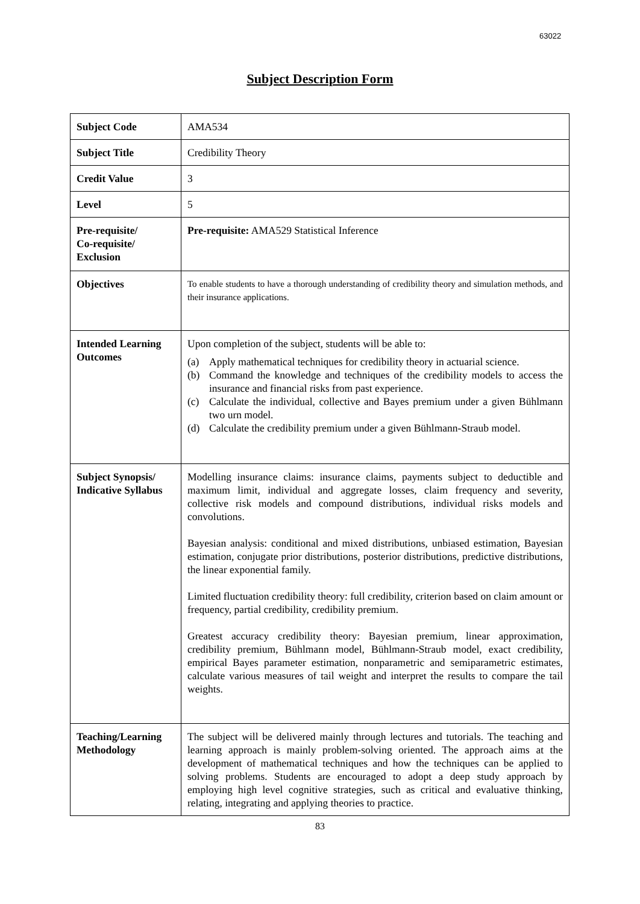63022
Subject Description Form
| Subject Code | AMA534 |
| Subject Title | Credibility Theory |
| Credit Value | 3 |
| Level | 5 |
| Pre-requisite/ Co-requisite/ Exclusion | Pre-requisite: AMA529 Statistical Inference |
| Objectives | To enable students to have a thorough understanding of credibility theory and simulation methods, and their insurance applications. |
| Intended Learning Outcomes | Upon completion of the subject, students will be able to: (a) Apply mathematical techniques for credibility theory in actuarial science. (b) Command the knowledge and techniques of the credibility models to access the insurance and financial risks from past experience. (c) Calculate the individual, collective and Bayes premium under a given Bühlmann two urn model. (d) Calculate the credibility premium under a given Bühlmann-Straub model. |
| Subject Synopsis/ Indicative Syllabus | Modelling insurance claims: insurance claims, payments subject to deductible and maximum limit, individual and aggregate losses, claim frequency and severity, collective risk models and compound distributions, individual risks models and convolutions. Bayesian analysis: conditional and mixed distributions, unbiased estimation, Bayesian estimation, conjugate prior distributions, posterior distributions, predictive distributions, the linear exponential family. Limited fluctuation credibility theory: full credibility, criterion based on claim amount or frequency, partial credibility, credibility premium. Greatest accuracy credibility theory: Bayesian premium, linear approximation, credibility premium, Bühlmann model, Bühlmann-Straub model, exact credibility, empirical Bayes parameter estimation, nonparametric and semiparametric estimates, calculate various measures of tail weight and interpret the results to compare the tail weights. |
| Teaching/Learning Methodology | The subject will be delivered mainly through lectures and tutorials. The teaching and learning approach is mainly problem-solving oriented. The approach aims at the development of mathematical techniques and how the techniques can be applied to solving problems. Students are encouraged to adopt a deep study approach by employing high level cognitive strategies, such as critical and evaluative thinking, relating, integrating and applying theories to practice. |
83